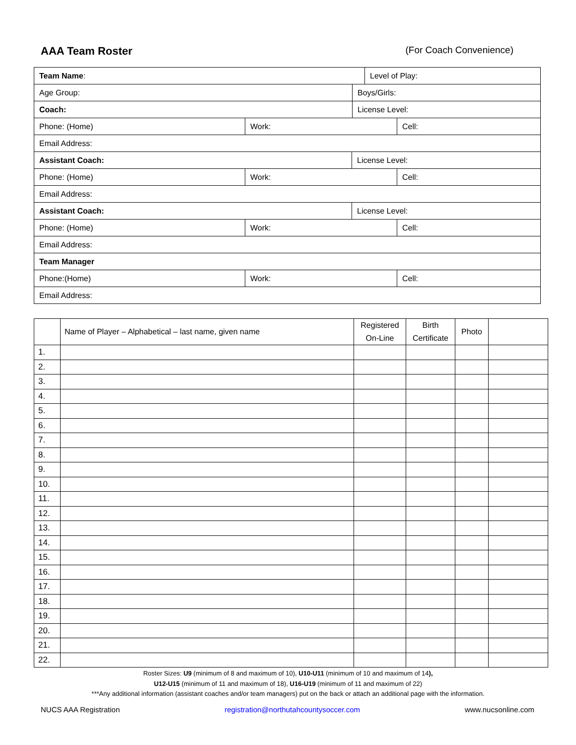AAA Team Roster
(For Coach Convenience)
| Team Name : | Level of Play: |
| Age Group: Boys/Girls: | |
| Coach: License Level: | |
| Phone: (Home) Work: Cell: | |
| Email Address: | |
| Assistant Coach: License Level: | |
| Phone: (Home) Work: Cell: | |
| Email Address: | |
| Assistant Coach: License Level: | |
| Phone: (Home) Work: Cell: | |
| Email Address: | |
| Team Manager | |
| Phone:(Home) Work: Cell: | |
| Email Address: | |
| | Name of Player – Alphabetical – last name, given name | Registered On-Line | Birth Certificate | Photo | |
| --- | --- | --- | --- | --- | --- |
| 1. | | | | | |
| 2. | | | | | |
| 3. | | | | | |
| 4. | | | | | |
| 5. | | | | | |
| 6. | | | | | |
| 7. | | | | | |
| 8. | | | | | |
| 9. | | | | | |
| 10. | | | | | |
| 11. | | | | | |
| 12. | | | | | |
| 13. | | | | | |
| 14. | | | | | |
| 15. | | | | | |
| 16. | | | | | |
| 17. | | | | | |
| 18. | | | | | |
| 19. | | | | | |
| 20. | | | | | |
| 21. | | | | | |
| 22. | | | | | |
Roster Sizes: U9 (minimum of 8 and maximum of 10), U10-U11 (minimum of 10 and maximum of 14),
U12-U15 (minimum of 11 and maximum of 18), U16-U19 (minimum of 11 and maximum of 22)
***Any additional information (assistant coaches and/or team managers) put on the back or attach an additional page with the information.
NUCS AAA Registration registration@northutahcountysoccer.com www.nucsonline.com